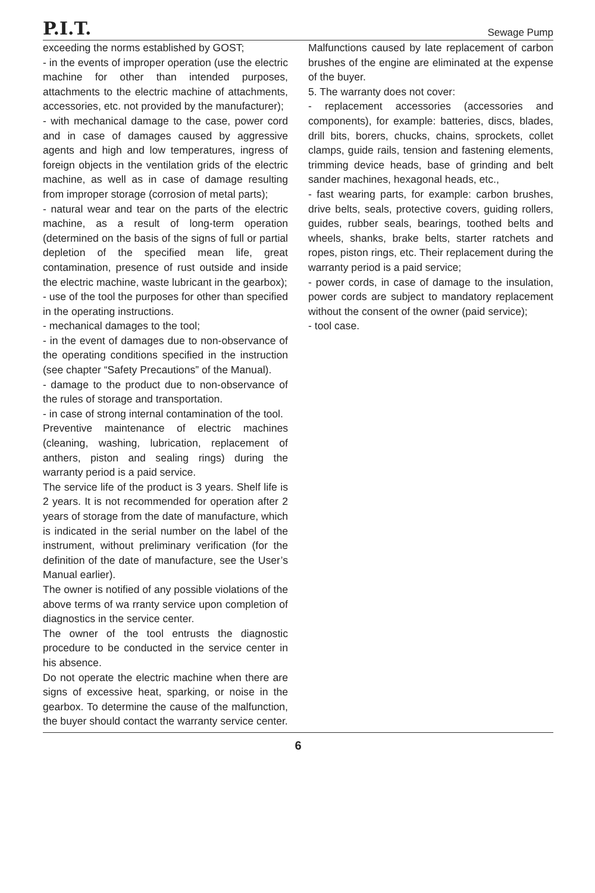P.I.T. Sewage Pump
exceeding the norms established by GOST;
- in the events of improper operation (use the electric machine for other than intended purposes, attachments to the electric machine of attachments, accessories, etc. not provided by the manufacturer);
- with mechanical damage to the case, power cord and in case of damages caused by aggressive agents and high and low temperatures, ingress of foreign objects in the ventilation grids of the electric machine, as well as in case of damage resulting from improper storage (corrosion of metal parts);
- natural wear and tear on the parts of the electric machine, as a result of long-term operation (determined on the basis of the signs of full or partial depletion of the specified mean life, great contamination, presence of rust outside and inside the electric machine, waste lubricant in the gearbox);
- use of the tool the purposes for other than specified in the operating instructions.
- mechanical damages to the tool;
- in the event of damages due to non-observance of the operating conditions specified in the instruction (see chapter “Safety Precautions” of the Manual).
- damage to the product due to non-observance of the rules of storage and transportation.
- in case of strong internal contamination of the tool.
Preventive maintenance of electric machines (cleaning, washing, lubrication, replacement of anthers, piston and sealing rings) during the warranty period is a paid service.
The service life of the product is 3 years. Shelf life is 2 years. It is not recommended for operation after 2 years of storage from the date of manufacture, which is indicated in the serial number on the label of the instrument, without preliminary verification (for the definition of the date of manufacture, see the User’s Manual earlier).
The owner is notified of any possible violations of the above terms of wa rranty service upon completion of diagnostics in the service center.
The owner of the tool entrusts the diagnostic procedure to be conducted in the service center in his absence.
Do not operate the electric machine when there are signs of excessive heat, sparking, or noise in the gearbox. To determine the cause of the malfunction, the buyer should contact the warranty service center.
Malfunctions caused by late replacement of carbon brushes of the engine are eliminated at the expense of the buyer.
5. The warranty does not cover:
- replacement accessories (accessories and components), for example: batteries, discs, blades, drill bits, borers, chucks, chains, sprockets, collet clamps, guide rails, tension and fastening elements, trimming device heads, base of grinding and belt sander machines, hexagonal heads, etc.,
- fast wearing parts, for example: carbon brushes, drive belts, seals, protective covers, guiding rollers, guides, rubber seals, bearings, toothed belts and wheels, shanks, brake belts, starter ratchets and ropes, piston rings, etc. Their replacement during the warranty period is a paid service;
- power cords, in case of damage to the insulation, power cords are subject to mandatory replacement without the consent of the owner (paid service);
- tool case.
6